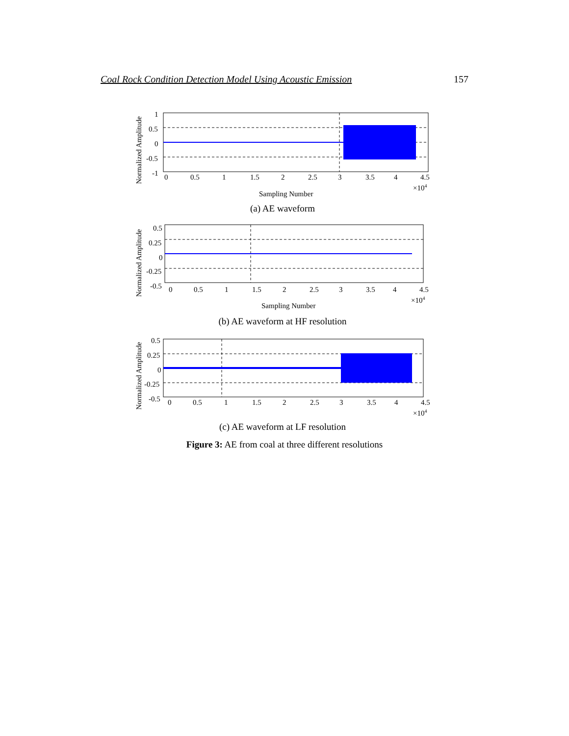Coal Rock Condition Detection Model Using Acoustic Emission 157
Normalized Amplitude
1
0.5
0
-0.5
-1
0
0.5
1
1.5
2
2.5
3
3.5
4
4.5
×104
Sampling Number
(a) AE waveform
Normalized Amplitude
0.5
0.25
0
-0.25
-0.5
0
0.5
1
1.5
2
2.5
3
3.5
4
4.5
×104
Sampling Number
(b) AE waveform at HF resolution
Normalized Amplitude
0.5
0.25
0
-0.25
-0.5
0
0.5
1
1.5
2
2.5
3
3.5
4
4.5
×104
(c) AE waveform at LF resolution
Figure 3: AE from coal at three different resolutions